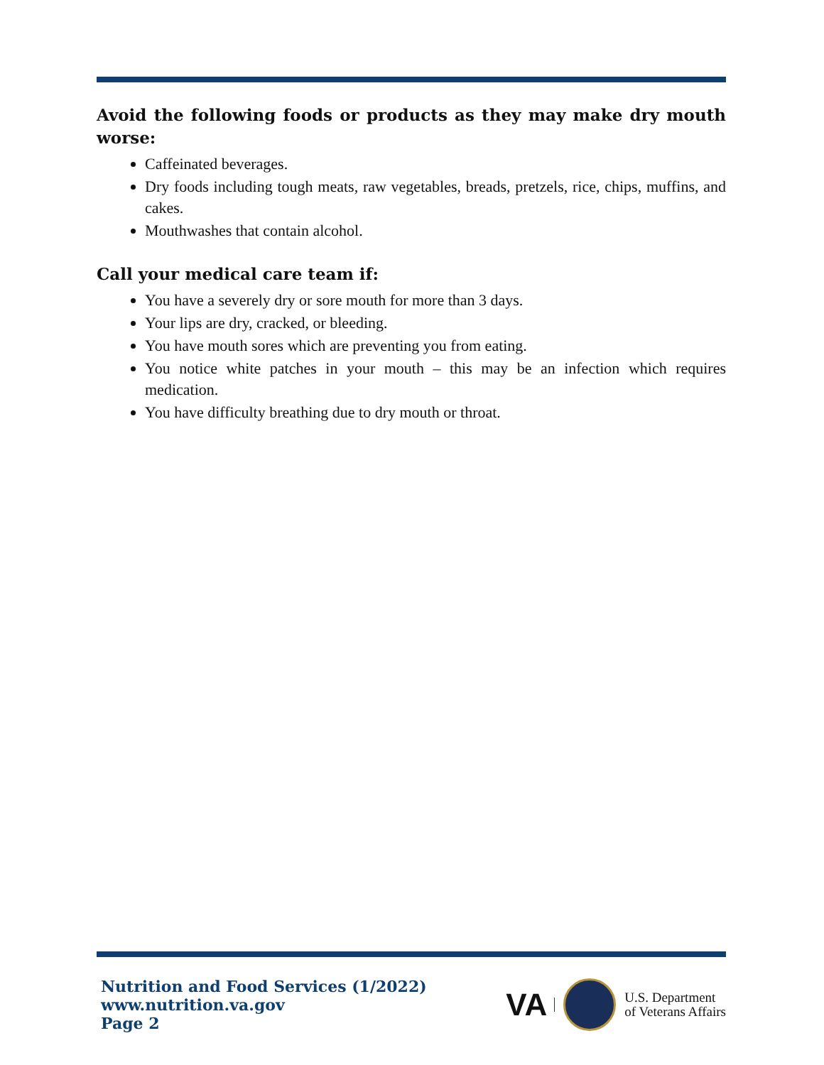Avoid the following foods or products as they may make dry mouth worse:
Caffeinated beverages.
Dry foods including tough meats, raw vegetables, breads, pretzels, rice, chips, muffins, and cakes.
Mouthwashes that contain alcohol.
Call your medical care team if:
You have a severely dry or sore mouth for more than 3 days.
Your lips are dry, cracked, or bleeding.
You have mouth sores which are preventing you from eating.
You notice white patches in your mouth – this may be an infection which requires medication.
You have difficulty breathing due to dry mouth or throat.
Nutrition and Food Services (1/2022)
www.nutrition.va.gov
Page 2
VA U.S. Department
of Veterans Affairs